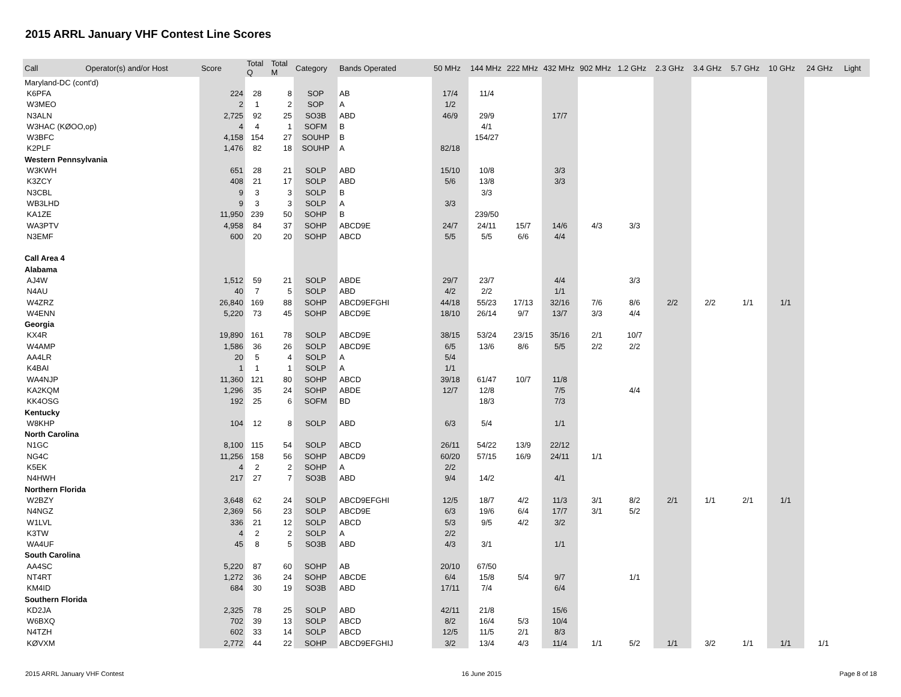2015 ARRL January VHF Contest Line Scores
| Call | Operator(s) and/or Host | Score | Total Q | Total M | Category | Bands Operated | 50 MHz | 144 MHz | 222 MHz | 432 MHz | 902 MHz | 1.2 GHz | 2.3 GHz | 3.4 GHz | 5.7 GHz | 10 GHz | 24 GHz | Light |
| --- | --- | --- | --- | --- | --- | --- | --- | --- | --- | --- | --- | --- | --- | --- | --- | --- | --- | --- |
| Maryland-DC (cont'd) | | | | | | | | | | | | | | | | | | |
| K6PFA | | 224 | 28 | 8 | SOP | AB | 17/4 | 11/4 | | | | | | | | | | |
| W3MEO | | 2 | 1 | 2 | SOP | A | 1/2 | | | | | | | | | | | |
| N3ALN | | 2,725 | 92 | 25 | SO3B | ABD | 46/9 | 29/9 | | 17/7 | | | | | | | | |
| W3HAC (KØOO,op) | | 4 | 4 | 1 | SOFM | B | | 4/1 | | | | | | | | | | |
| W3BFC | | 4,158 | 154 | 27 | SOUHP | B | | 154/27 | | | | | | | | | | |
| K2PLF | | 1,476 | 82 | 18 | SOUHP | A | 82/18 | | | | | | | | | | | |
| Western Pennsylvania | | | | | | | | | | | | | | | | | | |
| W3KWH | | 651 | 28 | 21 | SOLP | ABD | 15/10 | 10/8 | | 3/3 | | | | | | | | |
| K3ZCY | | 408 | 21 | 17 | SOLP | ABD | 5/6 | 13/8 | | 3/3 | | | | | | | | |
| N3CBL | | 9 | 3 | 3 | SOLP | B | | 3/3 | | | | | | | | | | |
| WB3LHD | | 9 | 3 | 3 | SOLP | A | 3/3 | | | | | | | | | | | |
| KA1ZE | | 11,950 | 239 | 50 | SOHP | B | | 239/50 | | | | | | | | | | |
| WA3PTV | | 4,958 | 84 | 37 | SOHP | ABCD9E | 24/7 | 24/11 | 15/7 | 14/6 | 4/3 | 3/3 | | | | | | |
| N3EMF | | 600 | 20 | 20 | SOHP | ABCD | 5/5 | 5/5 | 6/6 | 4/4 | | | | | | | | |
| Call Area 4 | | | | | | | | | | | | | | | | | | |
| Alabama | | | | | | | | | | | | | | | | | | |
| AJ4W | | 1,512 | 59 | 21 | SOLP | ABDE | 29/7 | 23/7 | | 4/4 | | 3/3 | | | | | | |
| N4AU | | 40 | 7 | 5 | SOLP | ABD | 4/2 | 2/2 | | 1/1 | | | | | | | | |
| W4ZRZ | | 26,840 | 169 | 88 | SOHP | ABCD9EFGHI | 44/18 | 55/23 | 17/13 | 32/16 | 7/6 | 8/6 | 2/2 | 2/2 | 1/1 | 1/1 | | |
| W4ENN | | 5,220 | 73 | 45 | SOHP | ABCD9E | 18/10 | 26/14 | 9/7 | 13/7 | 3/3 | 4/4 | | | | | | |
| Georgia | | | | | | | | | | | | | | | | | | |
| KX4R | | 19,890 | 161 | 78 | SOLP | ABCD9E | 38/15 | 53/24 | 23/15 | 35/16 | 2/1 | 10/7 | | | | | | |
| W4AMP | | 1,586 | 36 | 26 | SOLP | ABCD9E | 6/5 | 13/6 | 8/6 | 5/5 | 2/2 | 2/2 | | | | | | |
| AA4LR | | 20 | 5 | 4 | SOLP | A | 5/4 | | | | | | | | | | | |
| K4BAI | | 1 | 1 | 1 | SOLP | A | 1/1 | | | | | | | | | | | |
| WA4NJP | | 11,360 | 121 | 80 | SOHP | ABCD | 39/18 | 61/47 | 10/7 | 11/8 | | | | | | | | |
| KA2KQM | | 1,296 | 35 | 24 | SOHP | ABDE | 12/7 | 12/8 | | 7/5 | | 4/4 | | | | | | |
| KK4OSG | | 192 | 25 | 6 | SOFM | BD | | 18/3 | | 7/3 | | | | | | | | |
| Kentucky | | | | | | | | | | | | | | | | | | |
| W8KHP | | 104 | 12 | 8 | SOLP | ABD | 6/3 | 5/4 | | 1/1 | | | | | | | | |
| North Carolina | | | | | | | | | | | | | | | | | | |
| N1GC | | 8,100 | 115 | 54 | SOLP | ABCD | 26/11 | 54/22 | 13/9 | 22/12 | | | | | | | | |
| NG4C | | 11,256 | 158 | 56 | SOHP | ABCD9 | 60/20 | 57/15 | 16/9 | 24/11 | 1/1 | | | | | | | |
| K5EK | | 4 | 2 | 2 | SOHP | A | 2/2 | | | | | | | | | | | |
| N4HWH | | 217 | 27 | 7 | SO3B | ABD | 9/4 | 14/2 | | 4/1 | | | | | | | | |
| Northern Florida | | | | | | | | | | | | | | | | | | |
| W2BZY | | 3,648 | 62 | 24 | SOLP | ABCD9EFGHI | 12/5 | 18/7 | 4/2 | 11/3 | 3/1 | 8/2 | 2/1 | 1/1 | 2/1 | 1/1 | | |
| N4NGZ | | 2,369 | 56 | 23 | SOLP | ABCD9E | 6/3 | 19/6 | 6/4 | 17/7 | 3/1 | 5/2 | | | | | | |
| W1LVL | | 336 | 21 | 12 | SOLP | ABCD | 5/3 | 9/5 | 4/2 | 3/2 | | | | | | | | |
| K3TW | | 4 | 2 | 2 | SOLP | A | 2/2 | | | | | | | | | | | |
| WA4UF | | 45 | 8 | 5 | SO3B | ABD | 4/3 | 3/1 | | 1/1 | | | | | | | | |
| South Carolina | | | | | | | | | | | | | | | | | | |
| AA4SC | | 5,220 | 87 | 60 | SOHP | AB | 20/10 | 67/50 | | | | | | | | | | |
| NT4RT | | 1,272 | 36 | 24 | SOHP | ABCDE | 6/4 | 15/8 | 5/4 | 9/7 | | 1/1 | | | | | | |
| KM4ID | | 684 | 30 | 19 | SO3B | ABD | 17/11 | 7/4 | | 6/4 | | | | | | | | |
| Southern Florida | | | | | | | | | | | | | | | | | | |
| KD2JA | | 2,325 | 78 | 25 | SOLP | ABD | 42/11 | 21/8 | | 15/6 | | | | | | | | |
| W6BXQ | | 702 | 39 | 13 | SOLP | ABCD | 8/2 | 16/4 | 5/3 | 10/4 | | | | | | | | |
| N4TZH | | 602 | 33 | 14 | SOLP | ABCD | 12/5 | 11/5 | 2/1 | 8/3 | | | | | | | | |
| KØVXM | | 2,772 | 44 | 22 | SOHP | ABCD9EFGHIJ | 3/2 | 13/4 | 4/3 | 11/4 | 1/1 | 5/2 | 1/1 | 3/2 | 1/1 | 1/1 | 1/1 | |
2015 ARRL January VHF Contest 16 June 2015 Page 8 of 18